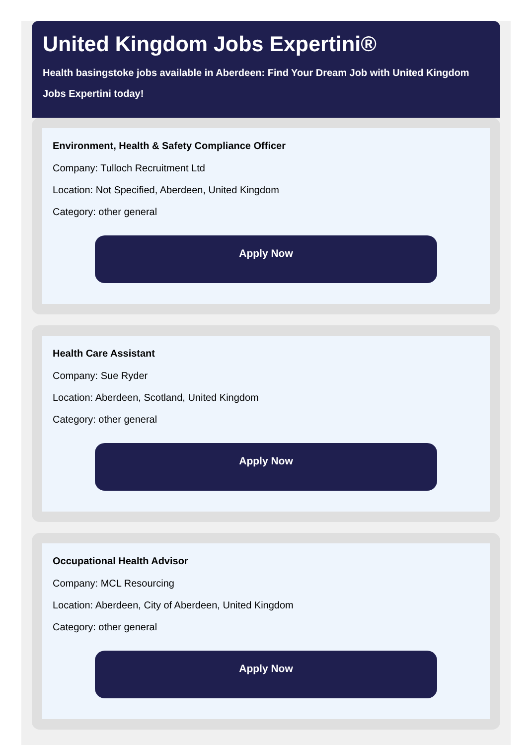United Kingdom Jobs Expertini®
Health basingstoke jobs available in Aberdeen: Find Your Dream Job with United Kingdom Jobs Expertini today!
Environment, Health & Safety Compliance Officer
Company: Tulloch Recruitment Ltd
Location: Not Specified, Aberdeen, United Kingdom
Category: other general
Apply Now
Health Care Assistant
Company: Sue Ryder
Location: Aberdeen, Scotland, United Kingdom
Category: other general
Apply Now
Occupational Health Advisor
Company: MCL Resourcing
Location: Aberdeen, City of Aberdeen, United Kingdom
Category: other general
Apply Now